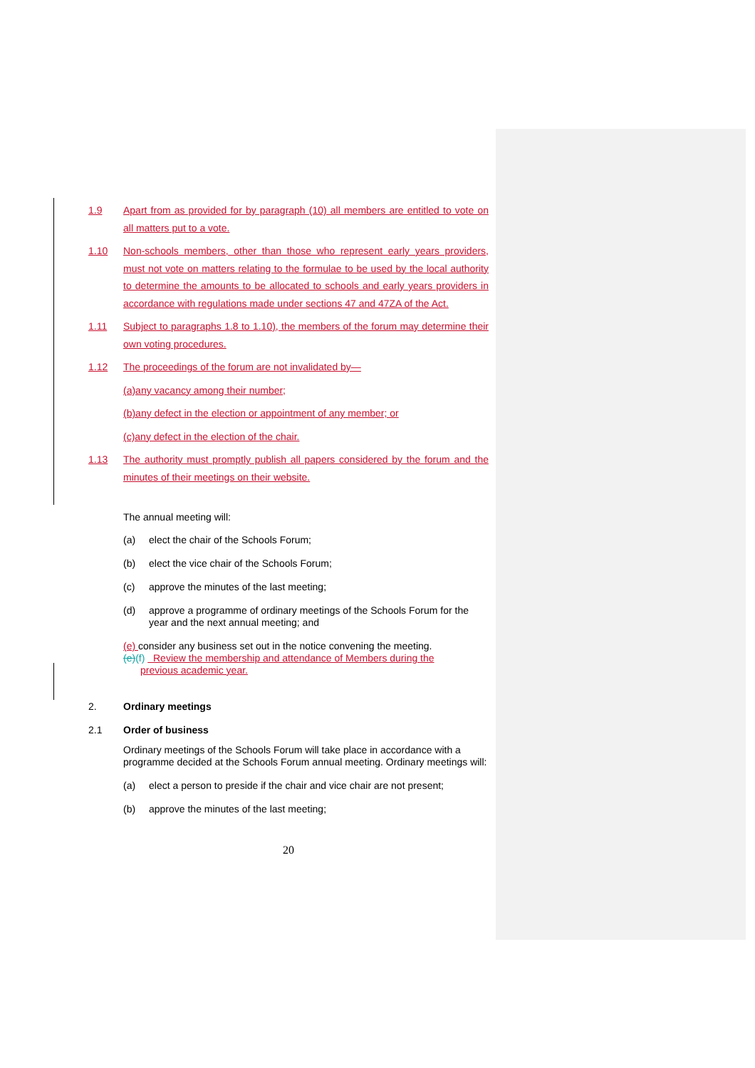1.9 Apart from as provided for by paragraph (10) all members are entitled to vote on all matters put to a vote.
1.10 Non-schools members, other than those who represent early years providers, must not vote on matters relating to the formulae to be used by the local authority to determine the amounts to be allocated to schools and early years providers in accordance with regulations made under sections 47 and 47ZA of the Act.
1.11 Subject to paragraphs 1.8 to 1.10), the members of the forum may determine their own voting procedures.
1.12 The proceedings of the forum are not invalidated by—
(a)any vacancy among their number;
(b)any defect in the election or appointment of any member; or
(c)any defect in the election of the chair.
1.13 The authority must promptly publish all papers considered by the forum and the minutes of their meetings on their website.
The annual meeting will:
(a) elect the chair of the Schools Forum;
(b) elect the vice chair of the Schools Forum;
(c) approve the minutes of the last meeting;
(d) approve a programme of ordinary meetings of the Schools Forum for the year and the next annual meeting; and
(e) consider any business set out in the notice convening the meeting.
(e)(f) Review the membership and attendance of Members during the
previous academic year.
2. Ordinary meetings
2.1 Order of business
Ordinary meetings of the Schools Forum will take place in accordance with a programme decided at the Schools Forum annual meeting. Ordinary meetings will:
(a) elect a person to preside if the chair and vice chair are not present;
(b) approve the minutes of the last meeting;
20